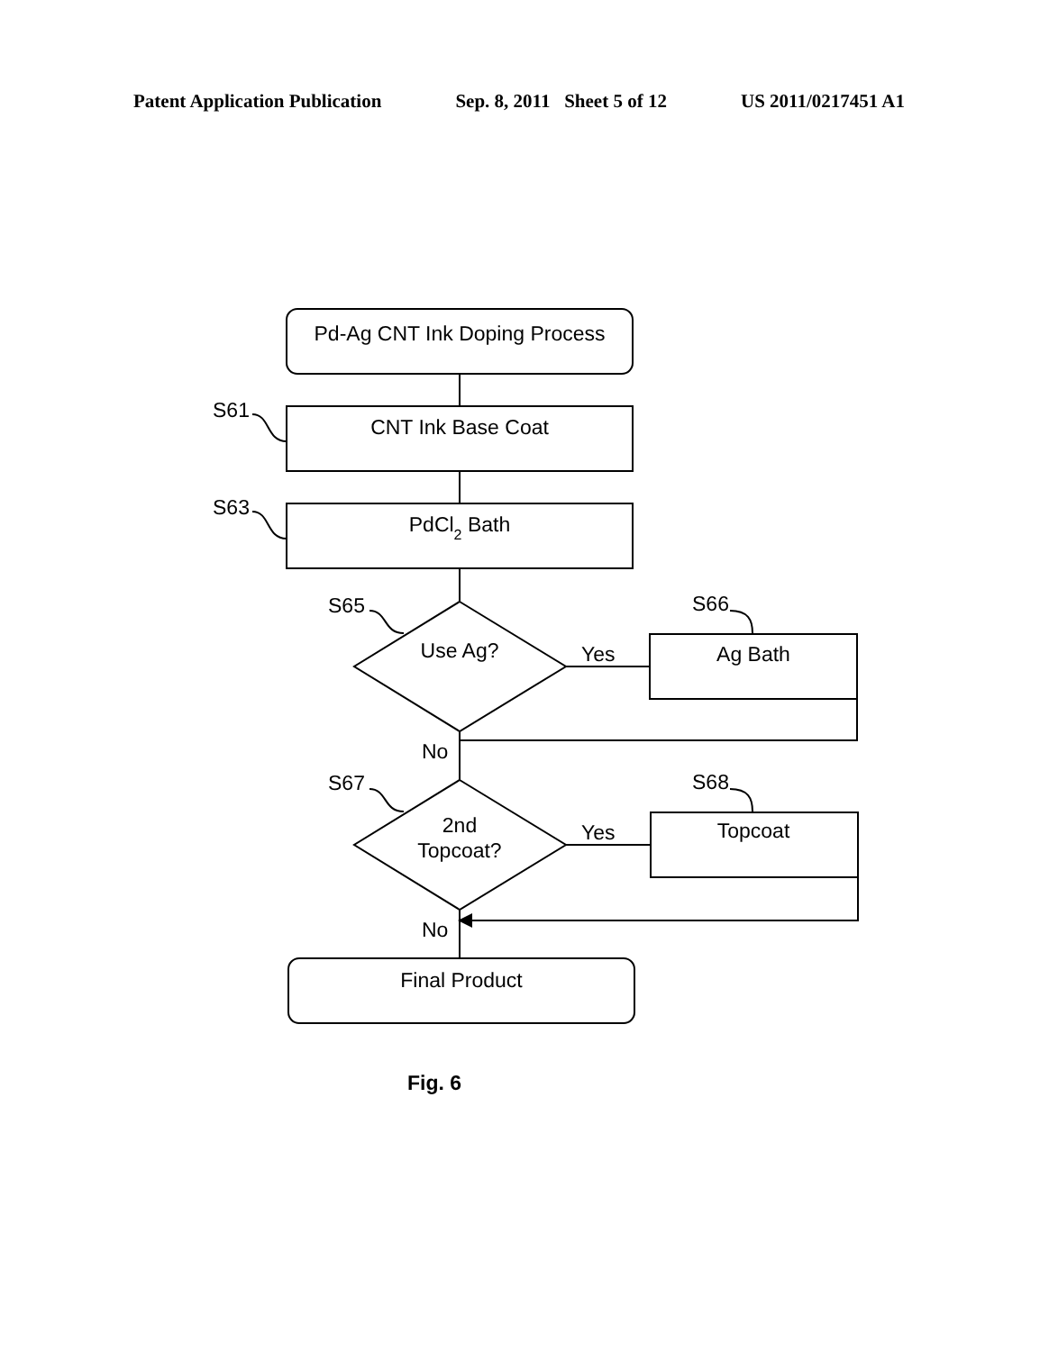Patent Application Publication Sep. 8, 2011 Sheet 5 of 12 US 2011/0217451 A1
Pd-Ag CNT Ink Doping Process
CNT Ink Base Coat
PdCl2 Bath
Use Ag?
Ag Bath
2nd
Topcoat?
Topcoat
Final Product
S61
S63
S65
S66
S67
S68
Yes
Yes
No
No
Fig. 6